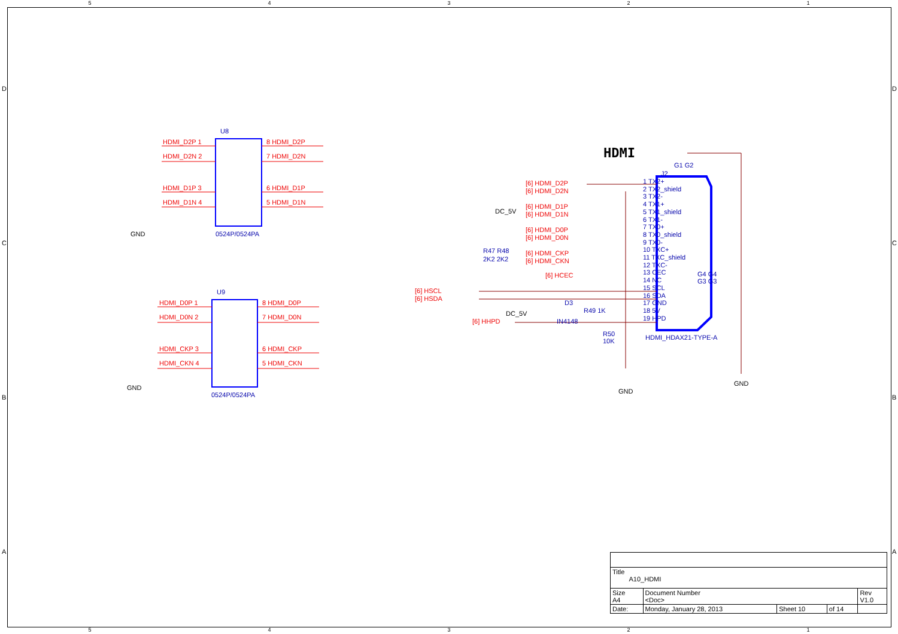54321
U8
HDMI_D2P 1
HDMI_D2N 2
HDMI_D1P 3
HDMI_D1N 4
8 HDMI_D2P
7 HDMI_D2N
6 HDMI_D1P
5 HDMI_D1N
GND 0524P/0524PA
U9
HDMI_D0P 1
HDMI_D0N 2
HDMI_CKP 3
HDMI_CKN 4
8 HDMI_D0P
7 HDMI_D0N
6 HDMI_CKP
5 HDMI_CKN
GND
0524P/0524PA
HDMI
J2
[6] HDMI_D2P
[6] HDMI_D2N
[6] HDMI_D1P
[6] HDMI_D1N
[6] HDMI_D0P
[6] HDMI_D0N
[6] HDMI_CKP
[6] HDMI_CKN
[6] HCEC
[6] HSCL
[6] HSDA
[6] HHPD
DC_5V
R47 R48
2K2 2K2
DC_5V
D3
IN4148
R49 1K
R50
10K
GND
1 TX2+
2 TX2_shield
3 TX2-
4 TX1+
5 TX1_shield
6 TX1-
7 TX0+
8 TX0_shield
9 TX0-
10 TXC+
11 TXC_shield
12 TXC-
13 CEC
14 NC
15 SCL
16 SDA
17 GND
18 5V
19 HPD
G1 G2
G4 G4
G3 G3
HDMI_HDAX21-TYPE-A
GND
D
C
B
A
D
C
B
A
| Title A10_HDMI | | | | |
| Size A4 | Document Number <Doc> | | | Rev V1.0 |
| Date: | Monday, January 28, 2013 | Sheet 10 | of 14 | |
54321